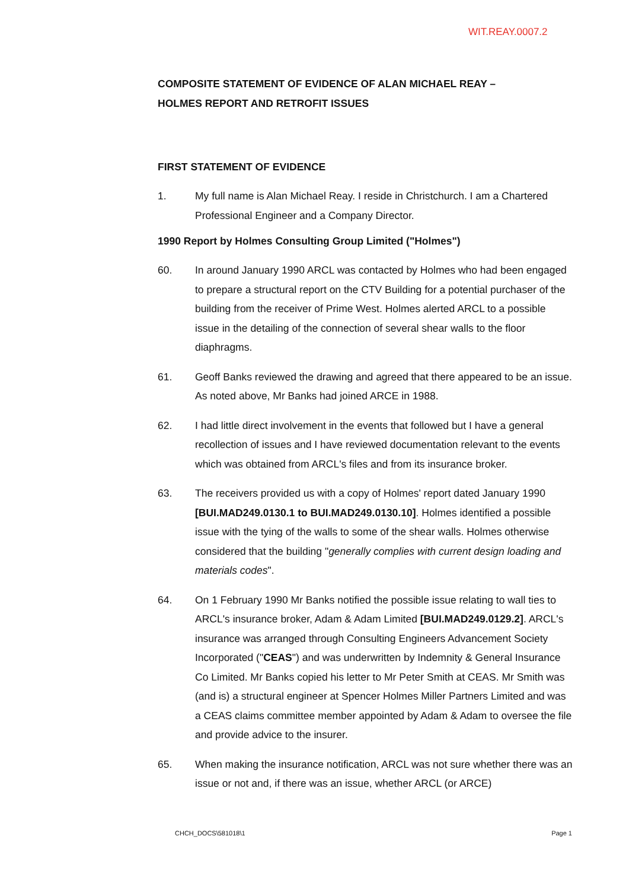WIT.REAY.0007.2
COMPOSITE STATEMENT OF EVIDENCE OF ALAN MICHAEL REAY –
HOLMES REPORT AND RETROFIT ISSUES
FIRST STATEMENT OF EVIDENCE
1. My full name is Alan Michael Reay. I reside in Christchurch. I am a Chartered Professional Engineer and a Company Director.
1990 Report by Holmes Consulting Group Limited ("Holmes")
60. In around January 1990 ARCL was contacted by Holmes who had been engaged to prepare a structural report on the CTV Building for a potential purchaser of the building from the receiver of Prime West. Holmes alerted ARCL to a possible issue in the detailing of the connection of several shear walls to the floor diaphragms.
61. Geoff Banks reviewed the drawing and agreed that there appeared to be an issue. As noted above, Mr Banks had joined ARCE in 1988.
62. I had little direct involvement in the events that followed but I have a general recollection of issues and I have reviewed documentation relevant to the events which was obtained from ARCL's files and from its insurance broker.
63. The receivers provided us with a copy of Holmes' report dated January 1990 [BUI.MAD249.0130.1 to BUI.MAD249.0130.10]. Holmes identified a possible issue with the tying of the walls to some of the shear walls. Holmes otherwise considered that the building "generally complies with current design loading and materials codes".
64. On 1 February 1990 Mr Banks notified the possible issue relating to wall ties to ARCL's insurance broker, Adam & Adam Limited [BUI.MAD249.0129.2]. ARCL's insurance was arranged through Consulting Engineers Advancement Society Incorporated ("CEAS") and was underwritten by Indemnity & General Insurance Co Limited. Mr Banks copied his letter to Mr Peter Smith at CEAS. Mr Smith was (and is) a structural engineer at Spencer Holmes Miller Partners Limited and was a CEAS claims committee member appointed by Adam & Adam to oversee the file and provide advice to the insurer.
65. When making the insurance notification, ARCL was not sure whether there was an issue or not and, if there was an issue, whether ARCL (or ARCE)
CHCH_DOCS\581018\1 Page 1